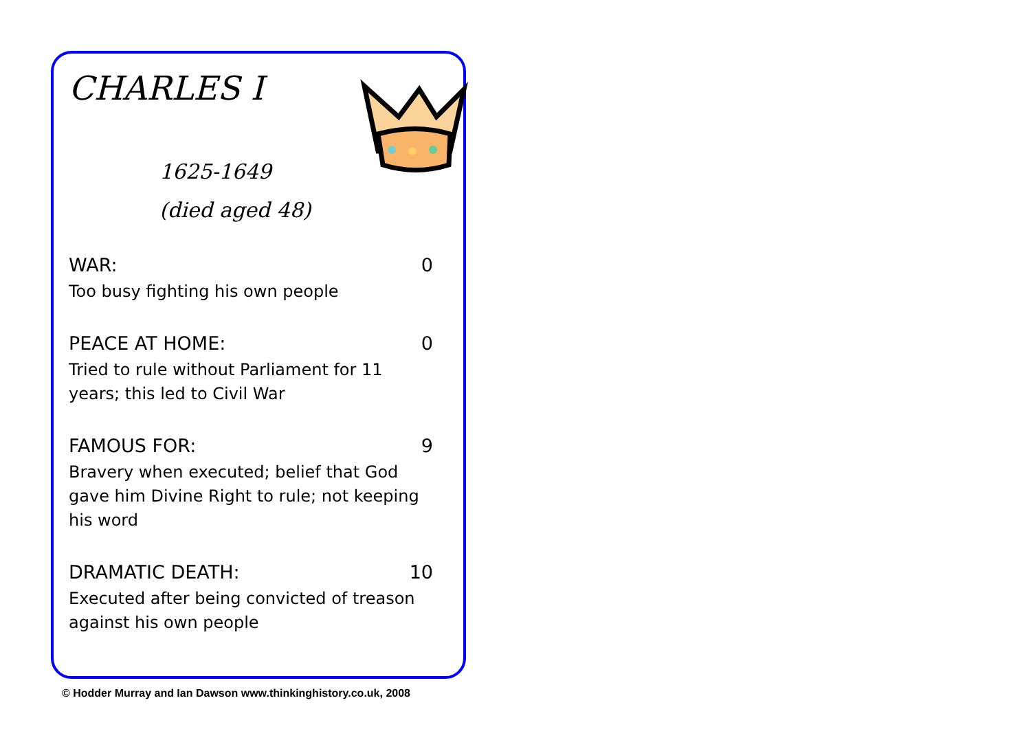CHARLES I
1625-1649
(died aged 48)
WAR: 0
Too busy fighting his own people
PEACE AT HOME: 0
Tried to rule without Parliament for 11 years; this led to Civil War
FAMOUS FOR: 9
Bravery when executed; belief that God gave him Divine Right to rule; not keeping his word
DRAMATIC DEATH: 10
Executed after being convicted of treason against his own people
© Hodder Murray and Ian Dawson www.thinkinghistory.co.uk, 2008